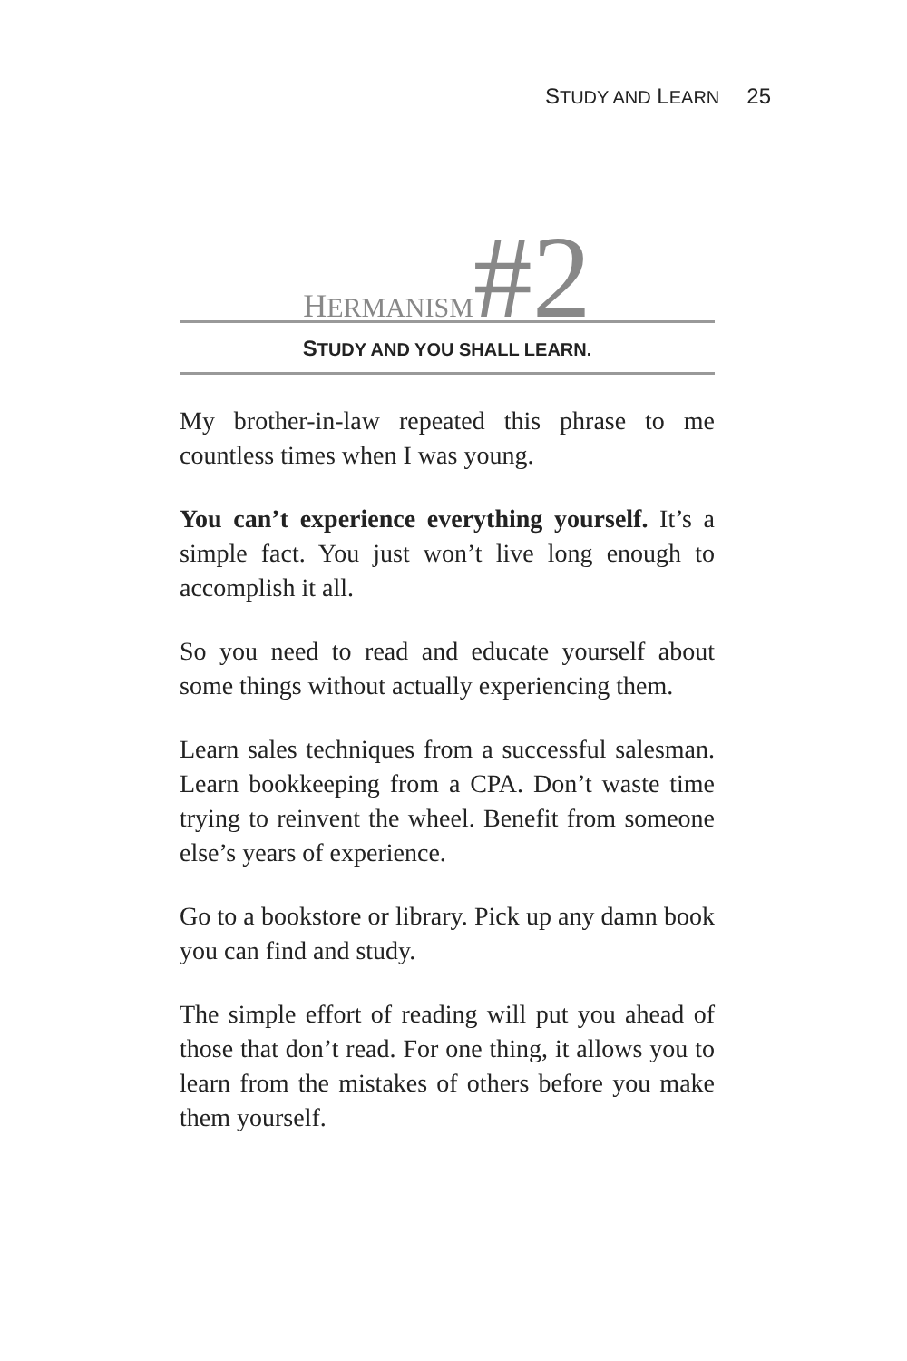STUDY AND LEARN 25
HERMANISM#2
STUDY AND YOU SHALL LEARN.
My brother-in-law repeated this phrase to me countless times when I was young.
You can’t experience everything yourself. It’s a simple fact. You just won’t live long enough to accomplish it all.
So you need to read and educate yourself about some things without actually experiencing them.
Learn sales techniques from a successful salesman. Learn bookkeeping from a CPA. Don’t waste time trying to reinvent the wheel. Benefit from someone else’s years of experience.
Go to a bookstore or library. Pick up any damn book you can find and study.
The simple effort of reading will put you ahead of those that don’t read. For one thing, it allows you to learn from the mistakes of others before you make them yourself.